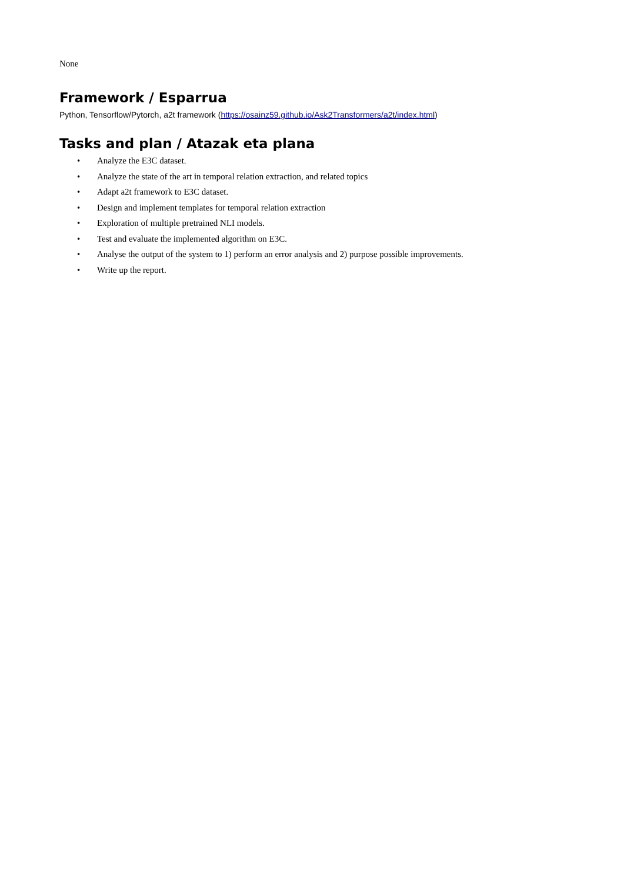None
Framework / Esparrua
Python, Tensorflow/Pytorch, a2t framework (https://osainz59.github.io/Ask2Transformers/a2t/index.html)
Tasks and plan / Atazak eta plana
• Analyze the E3C dataset.
• Analyze the state of the art in temporal relation extraction, and related topics
• Adapt a2t framework to E3C dataset.
• Design and implement templates for temporal relation extraction
• Exploration of multiple pretrained NLI models.
• Test and evaluate the implemented algorithm on E3C.
• Analyse the output of the system to 1) perform an error analysis and 2) purpose possible improvements.
• Write up the report.